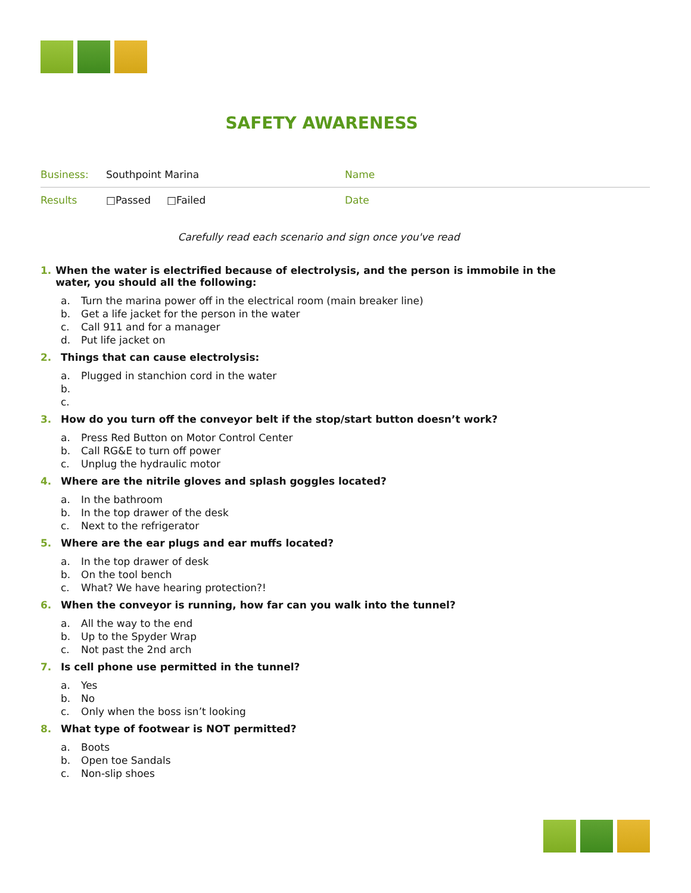SAFETY AWARENESS
| Business: | Southpoint Marina | Name |
| Results | □Passed □Failed | Date |
Carefully read each scenario and sign once you've read
1. When the water is electrified because of electrolysis, and the person is immobile in the water, you should all the following:
a. Turn the marina power off in the electrical room (main breaker line)
b. Get a life jacket for the person in the water
c. Call 911 and for a manager
d. Put life jacket on
2. Things that can cause electrolysis:
a. Plugged in stanchion cord in the water
b.
c.
3. How do you turn off the conveyor belt if the stop/start button doesn’t work?
a. Press Red Button on Motor Control Center
b. Call RG&E to turn off power
c. Unplug the hydraulic motor
4. Where are the nitrile gloves and splash goggles located?
a. In the bathroom
b. In the top drawer of the desk
c. Next to the refrigerator
5. Where are the ear plugs and ear muffs located?
a. In the top drawer of desk
b. On the tool bench
c. What? We have hearing protection?!
6. When the conveyor is running, how far can you walk into the tunnel?
a. All the way to the end
b. Up to the Spyder Wrap
c. Not past the 2nd arch
7. Is cell phone use permitted in the tunnel?
a. Yes
b. No
c. Only when the boss isn’t looking
8. What type of footwear is NOT permitted?
a. Boots
b. Open toe Sandals
c. Non-slip shoes